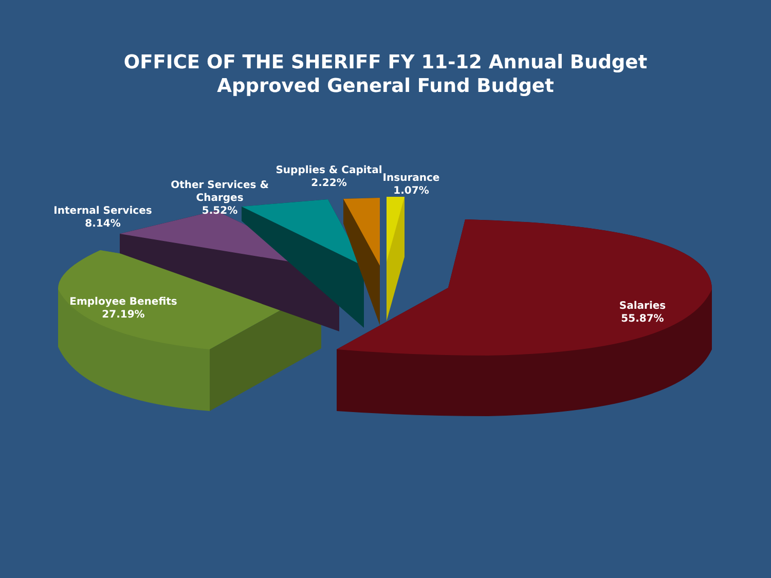OFFICE OF THE SHERIFF FY 11-12 Annual Budget
Approved General Fund Budget
Internal Services
8.14%
Other Services & Charges
5.52%
Supplies & Capital
2.22%
Insurance
1.07%
Employee Benefits
27.19%
Salaries
55.87%